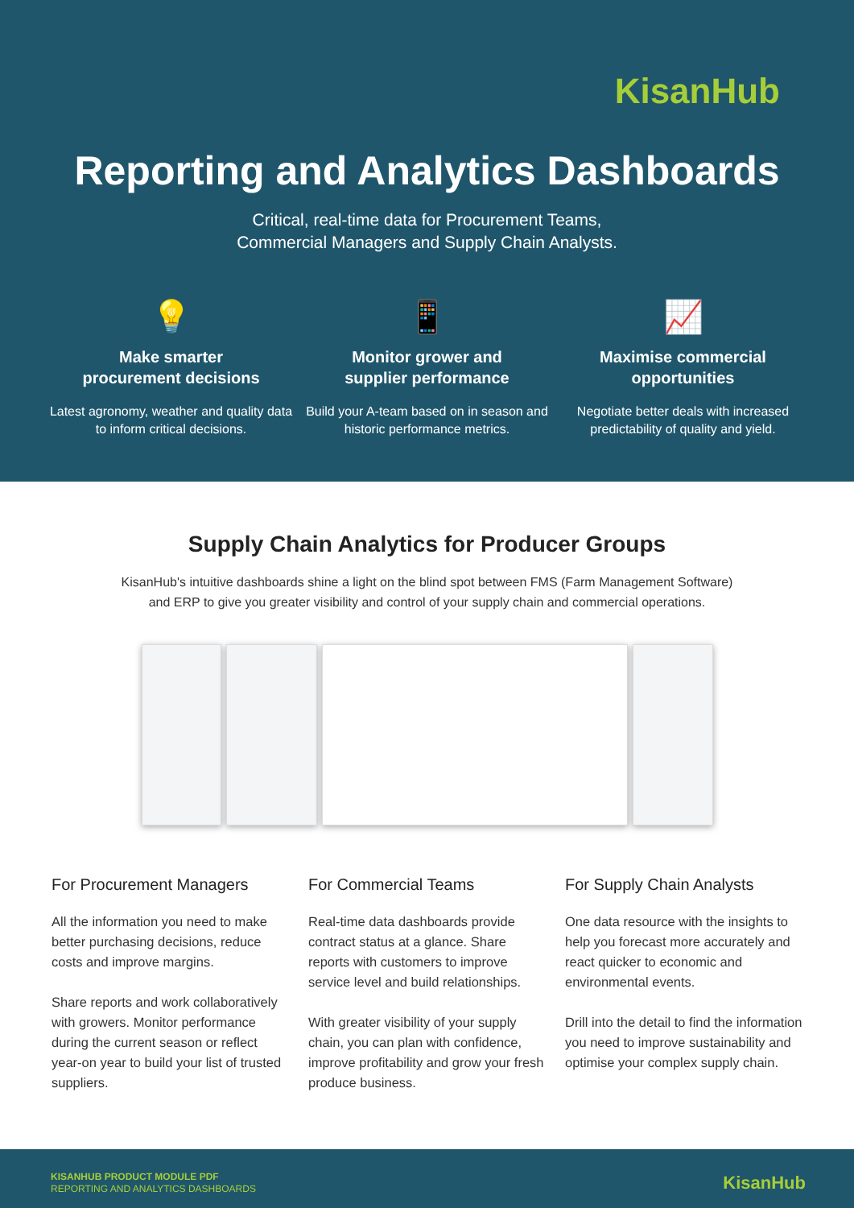KisanHub
Reporting and Analytics Dashboards
Critical, real-time data for Procurement Teams,
Commercial Managers and Supply Chain Analysts.
💡
Make smarter
procurement decisions
Latest agronomy, weather and quality data to inform critical decisions.
📱
Monitor grower and
supplier performance
Build your A-team based on in season and historic performance metrics.
📈
Maximise commercial
opportunities
Negotiate better deals with increased predictability of quality and yield.
Supply Chain Analytics for Producer Groups
KisanHub's intuitive dashboards shine a light on the blind spot between FMS (Farm Management Software)
and ERP to give you greater visibility and control of your supply chain and commercial operations.
For Procurement Managers
All the information you need to make better purchasing decisions, reduce costs and improve margins.
Share reports and work collaboratively with growers. Monitor performance during the current season or reflect year-on year to build your list of trusted suppliers.
For Commercial Teams
Real-time data dashboards provide contract status at a glance. Share reports with customers to improve service level and build relationships.
With greater visibility of your supply chain, you can plan with confidence, improve profitability and grow your fresh produce business.
For Supply Chain Analysts
One data resource with the insights to help you forecast more accurately and react quicker to economic and environmental events.
Drill into the detail to find the information you need to improve sustainability and optimise your complex supply chain.
KISANHUB PRODUCT MODULE PDF
REPORTING AND ANALYTICS DASHBOARDS KisanHub